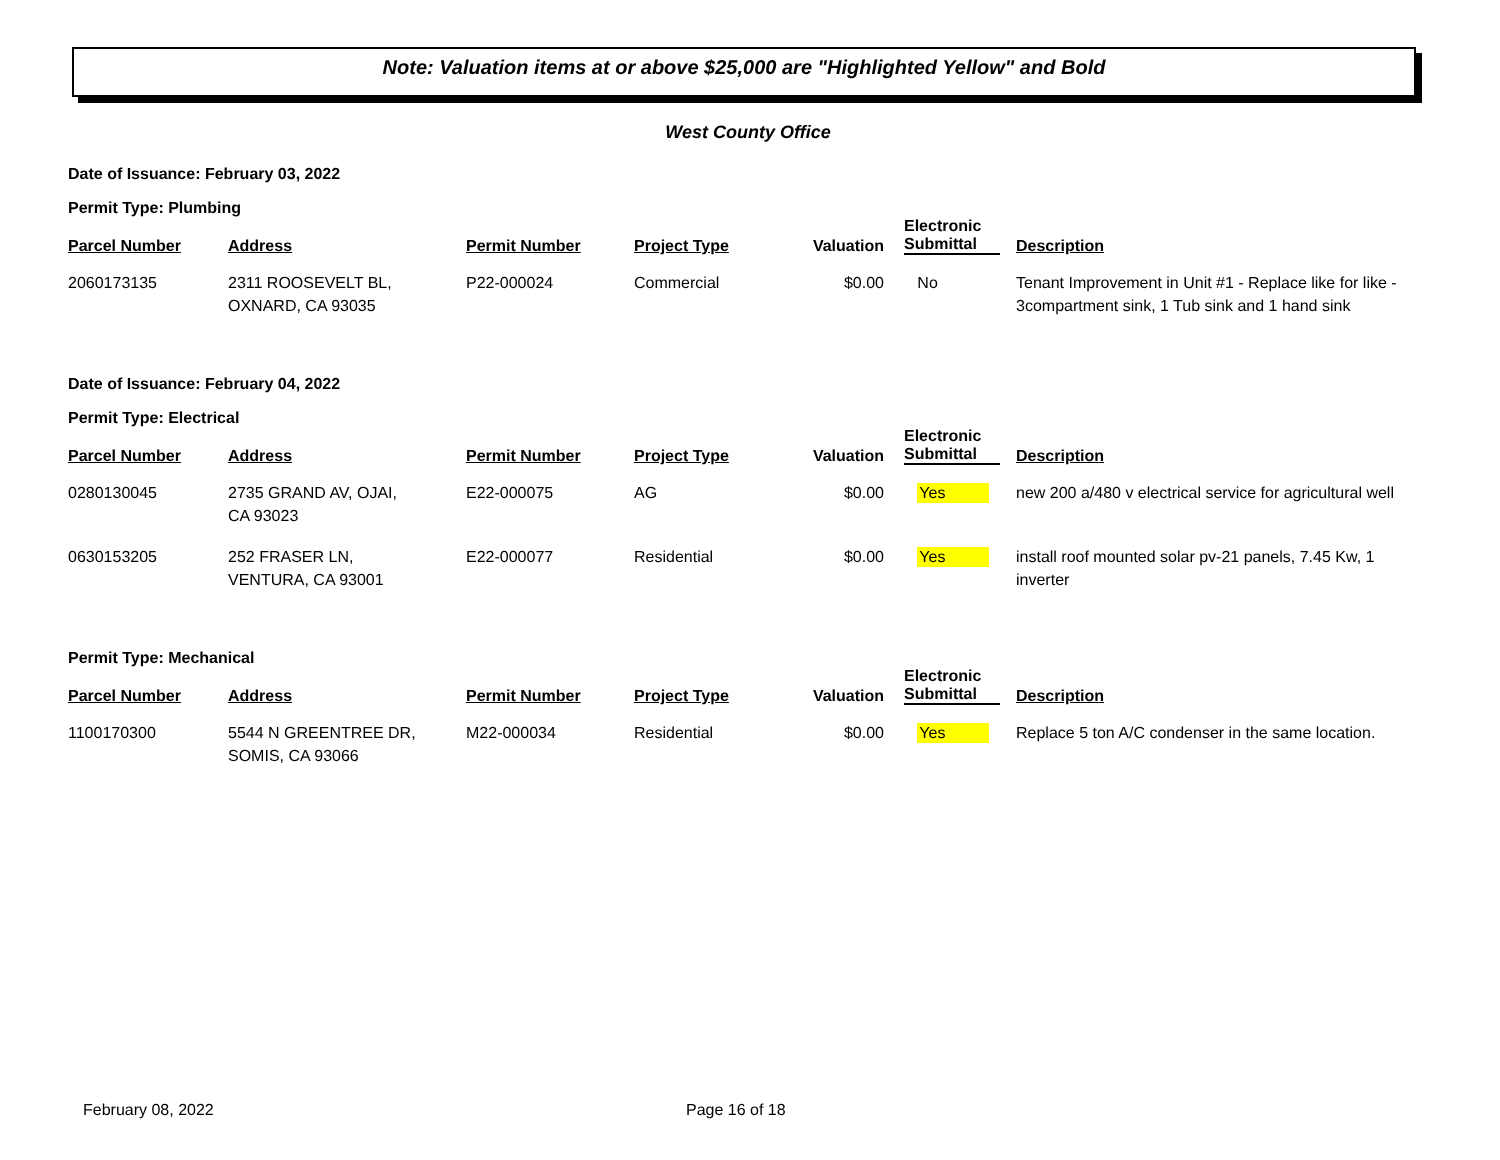Note: Valuation items at or above $25,000 are "Highlighted Yellow" and Bold
West County Office
Date of Issuance: February 03, 2022
Permit Type: Plumbing
| Parcel Number | Address | Permit Number | Project Type | Valuation | Electronic Submittal | Description |
| --- | --- | --- | --- | --- | --- | --- |
| 2060173135 | 2311 ROOSEVELT BL, OXNARD, CA 93035 | P22-000024 | Commercial | $0.00 | No | Tenant Improvement in Unit #1 - Replace like for like - 3compartment sink, 1 Tub sink and 1 hand sink |
Date of Issuance: February 04, 2022
Permit Type: Electrical
| Parcel Number | Address | Permit Number | Project Type | Valuation | Electronic Submittal | Description |
| --- | --- | --- | --- | --- | --- | --- |
| 0280130045 | 2735 GRAND AV, OJAI, CA 93023 | E22-000075 | AG | $0.00 | Yes | new 200 a/480 v electrical service for agricultural well |
| 0630153205 | 252 FRASER LN, VENTURA, CA 93001 | E22-000077 | Residential | $0.00 | Yes | install roof mounted solar pv-21 panels, 7.45 Kw, 1 inverter |
Permit Type: Mechanical
| Parcel Number | Address | Permit Number | Project Type | Valuation | Electronic Submittal | Description |
| --- | --- | --- | --- | --- | --- | --- |
| 1100170300 | 5544 N GREENTREE DR, SOMIS, CA 93066 | M22-000034 | Residential | $0.00 | Yes | Replace 5 ton A/C condenser in the same location. |
February 08, 2022 Page 16 of 18